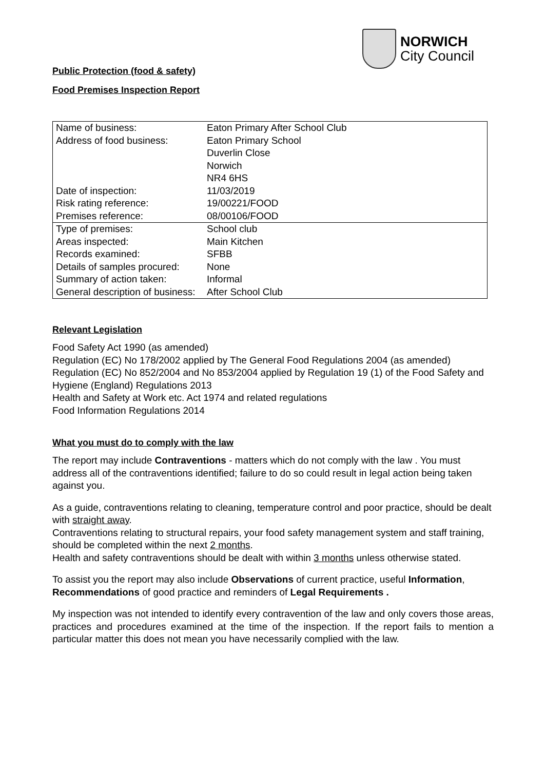NORWICH
City Council
Public Protection (food & safety)
Food Premises Inspection Report
| Name of business: | Eaton Primary After School Club |
| Address of food business: | Eaton Primary School Duverlin Close Norwich NR4 6HS |
| Date of inspection: | 11/03/2019 |
| Risk rating reference: | 19/00221/FOOD |
| Premises reference: | 08/00106/FOOD |
| Type of premises: | School club |
| Areas inspected: | Main Kitchen |
| Records examined: | SFBB |
| Details of samples procured: | None |
| Summary of action taken: | Informal |
| General description of business: | After School Club |
Relevant Legislation
Food Safety Act 1990 (as amended)
Regulation (EC) No 178/2002 applied by The General Food Regulations 2004 (as amended)
Regulation (EC) No 852/2004 and No 853/2004 applied by Regulation 19 (1) of the Food Safety and Hygiene (England) Regulations 2013
Health and Safety at Work etc. Act 1974 and related regulations
Food Information Regulations 2014
What you must do to comply with the law
The report may include Contraventions - matters which do not comply with the law . You must address all of the contraventions identified; failure to do so could result in legal action being taken against you.
As a guide, contraventions relating to cleaning, temperature control and poor practice, should be dealt with straight away.
Contraventions relating to structural repairs, your food safety management system and staff training, should be completed within the next 2 months.
Health and safety contraventions should be dealt with within 3 months unless otherwise stated.
To assist you the report may also include Observations of current practice, useful Information, Recommendations of good practice and reminders of Legal Requirements .
My inspection was not intended to identify every contravention of the law and only covers those areas, practices and procedures examined at the time of the inspection. If the report fails to mention a particular matter this does not mean you have necessarily complied with the law.